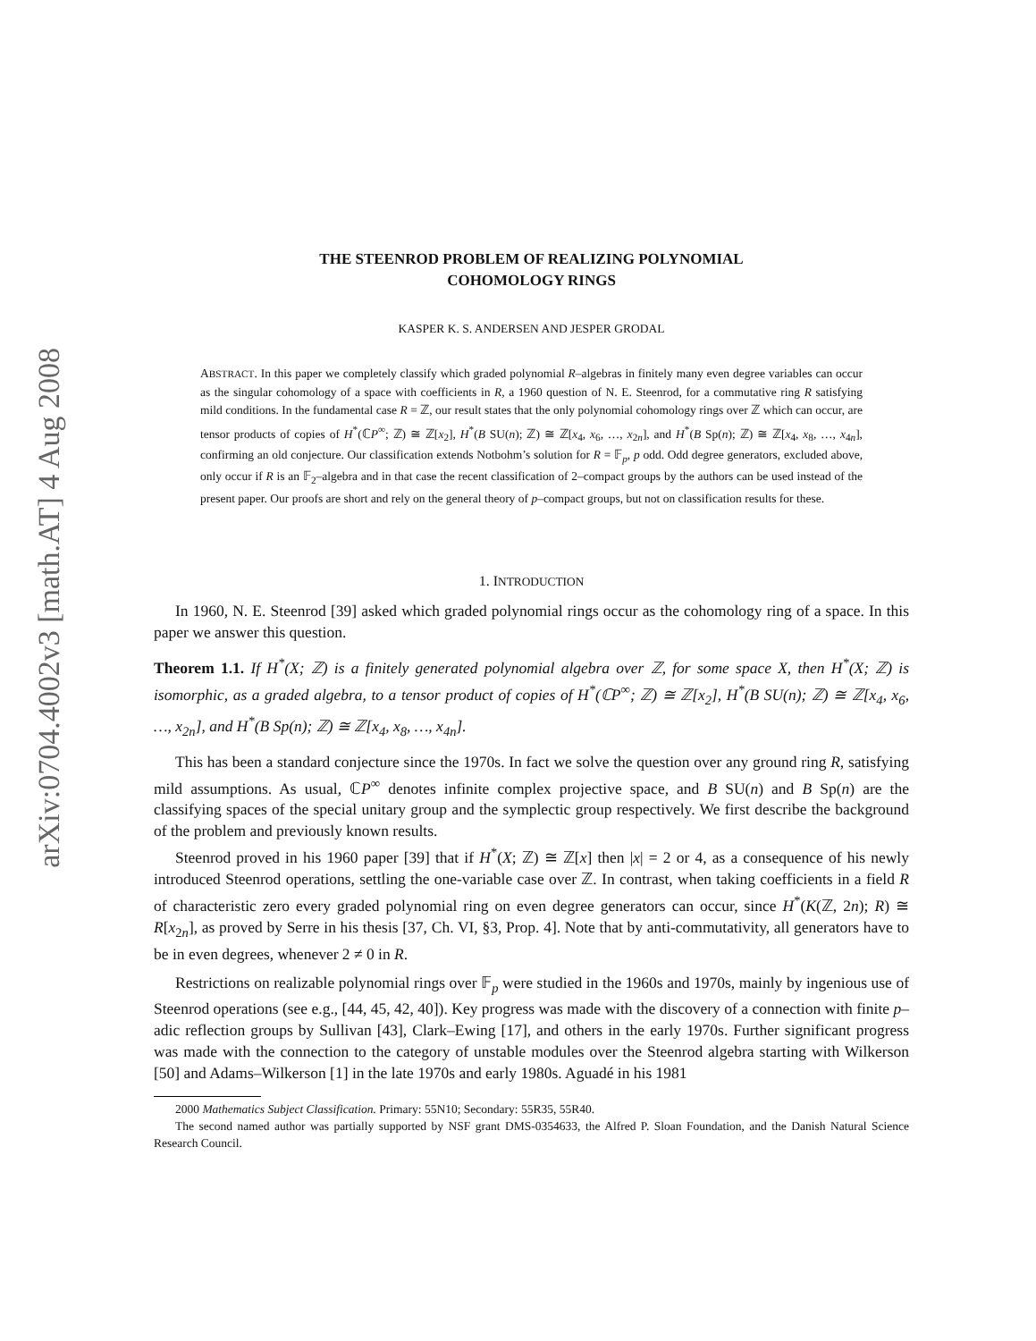arXiv:0704.4002v3 [math.AT] 4 Aug 2008
THE STEENROD PROBLEM OF REALIZING POLYNOMIAL
COHOMOLOGY RINGS
KASPER K. S. ANDERSEN AND JESPER GRODAL
ABSTRACT. In this paper we completely classify which graded polynomial R–algebras in finitely many even degree variables can occur as the singular cohomology of a space with coefficients in R, a 1960 question of N. E. Steenrod, for a commutative ring R satisfying mild conditions. In the fundamental case R = ℤ, our result states that the only polynomial cohomology rings over ℤ which can occur, are tensor products of copies of H<sup>*</sup>(ℂP<sup>∞</sup>; ℤ) ≅ ℤ[x<sub>2</sub>], H<sup>*</sup>(B SU(n); ℤ) ≅ ℤ[x<sub>4</sub>, x<sub>6</sub>, …, x<sub>2n</sub>], and H<sup>*</sup>(B Sp(n); ℤ) ≅ ℤ[x<sub>4</sub>, x<sub>8</sub>, …, x<sub>4n</sub>], confirming an old conjecture. Our classification extends Notbohm’s solution for R = 𝔽<sub>p</sub>, p odd. Odd degree generators, excluded above, only occur if R is an 𝔽<sub>2</sub>–algebra and in that case the recent classification of 2–compact groups by the authors can be used instead of the present paper. Our proofs are short and rely on the general theory of p–compact groups, but not on classification results for these.
1. INTRODUCTION
In 1960, N. E. Steenrod [39] asked which graded polynomial rings occur as the cohomology ring of a space. In this paper we answer this question.
Theorem 1.1. If H<sup>*</sup>(X; ℤ) is a finitely generated polynomial algebra over ℤ, for some space X, then H<sup>*</sup>(X; ℤ) is isomorphic, as a graded algebra, to a tensor product of copies of H<sup>*</sup>(ℂP<sup>∞</sup>; ℤ) ≅ ℤ[x<sub>2</sub>], H<sup>*</sup>(B SU(n); ℤ) ≅ ℤ[x<sub>4</sub>, x<sub>6</sub>, …, x<sub>2n</sub>], and H<sup>*</sup>(B Sp(n); ℤ) ≅ ℤ[x<sub>4</sub>, x<sub>8</sub>, …, x<sub>4n</sub>].
This has been a standard conjecture since the 1970s. In fact we solve the question over any ground ring R, satisfying mild assumptions. As usual, ℂP<sup>∞</sup> denotes infinite complex projective space, and B SU(n) and B Sp(n) are the classifying spaces of the special unitary group and the symplectic group respectively. We first describe the background of the problem and previously known results.
Steenrod proved in his 1960 paper [39] that if H<sup>*</sup>(X; ℤ) ≅ ℤ[x] then |x| = 2 or 4, as a consequence of his newly introduced Steenrod operations, settling the one-variable case over ℤ. In contrast, when taking coefficients in a field R of characteristic zero every graded polynomial ring on even degree generators can occur, since H<sup>*</sup>(K(ℤ, 2n); R) ≅ R[x<sub>2n</sub>], as proved by Serre in his thesis [37, Ch. VI, §3, Prop. 4]. Note that by anti-commutativity, all generators have to be in even degrees, whenever 2 ≠ 0 in R.
Restrictions on realizable polynomial rings over 𝔽<sub>p</sub> were studied in the 1960s and 1970s, mainly by ingenious use of Steenrod operations (see e.g., [44, 45, 42, 40]). Key progress was made with the discovery of a connection with finite p–adic reflection groups by Sullivan [43], Clark–Ewing [17], and others in the early 1970s. Further significant progress was made with the connection to the category of unstable modules over the Steenrod algebra starting with Wilkerson [50] and Adams–Wilkerson [1] in the late 1970s and early 1980s. Aguadé in his 1981
2000 Mathematics Subject Classification. Primary: 55N10; Secondary: 55R35, 55R40.
The second named author was partially supported by NSF grant DMS-0354633, the Alfred P. Sloan Foundation, and the Danish Natural Science Research Council.